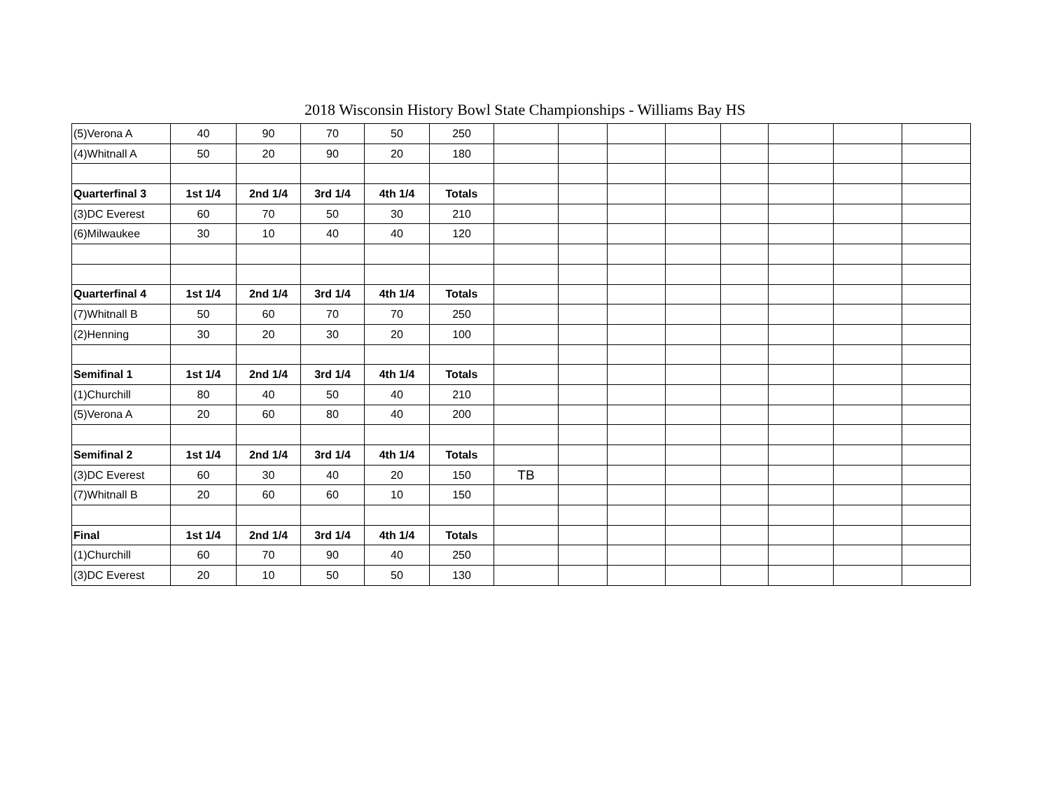2018 Wisconsin History Bowl State Championships - Williams Bay HS
| (5)Verona A | 40 | 90 | 70 | 50 | 250 | | | | | | | | |
| (4)Whitnall A | 50 | 20 | 90 | 20 | 180 | | | | | | | | |
| Quarterfinal 3 | 1st 1/4 | 2nd 1/4 | 3rd 1/4 | 4th 1/4 | Totals | | | | | | | | |
| (3)DC Everest | 60 | 70 | 50 | 30 | 210 | | | | | | | | |
| (6)Milwaukee | 30 | 10 | 40 | 40 | 120 | | | | | | | | |
| Quarterfinal 4 | 1st 1/4 | 2nd 1/4 | 3rd 1/4 | 4th 1/4 | Totals | | | | | | | | |
| (7)Whitnall B | 50 | 60 | 70 | 70 | 250 | | | | | | | | |
| (2)Henning | 30 | 20 | 30 | 20 | 100 | | | | | | | | |
| Semifinal 1 | 1st 1/4 | 2nd 1/4 | 3rd 1/4 | 4th 1/4 | Totals | | | | | | | | |
| (1)Churchill | 80 | 40 | 50 | 40 | 210 | | | | | | | | |
| (5)Verona A | 20 | 60 | 80 | 40 | 200 | | | | | | | | |
| Semifinal 2 | 1st 1/4 | 2nd 1/4 | 3rd 1/4 | 4th 1/4 | Totals | | | | | | | | |
| (3)DC Everest | 60 | 30 | 40 | 20 | 150 | TB | | | | | | | |
| (7)Whitnall B | 20 | 60 | 60 | 10 | 150 | | | | | | | | |
| Final | 1st 1/4 | 2nd 1/4 | 3rd 1/4 | 4th 1/4 | Totals | | | | | | | | |
| (1)Churchill | 60 | 70 | 90 | 40 | 250 | | | | | | | | |
| (3)DC Everest | 20 | 10 | 50 | 50 | 130 | | | | | | | | |